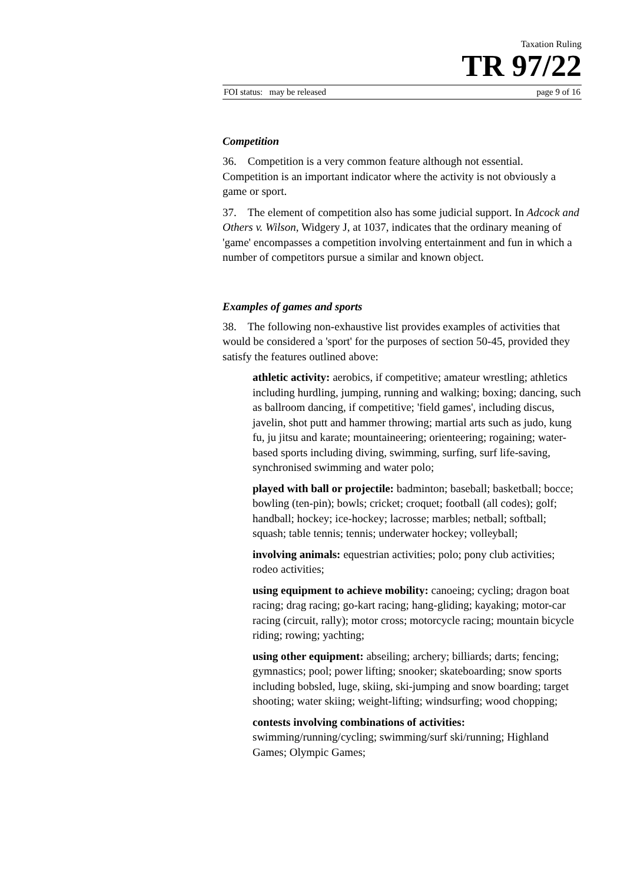Taxation Ruling
TR 97/22
FOI status: may be released page 9 of 16
Competition
36. Competition is a very common feature although not essential. Competition is an important indicator where the activity is not obviously a game or sport.
37. The element of competition also has some judicial support. In Adcock and Others v. Wilson, Widgery J, at 1037, indicates that the ordinary meaning of 'game' encompasses a competition involving entertainment and fun in which a number of competitors pursue a similar and known object.
Examples of games and sports
38. The following non-exhaustive list provides examples of activities that would be considered a 'sport' for the purposes of section 50-45, provided they satisfy the features outlined above:
athletic activity: aerobics, if competitive; amateur wrestling; athletics including hurdling, jumping, running and walking; boxing; dancing, such as ballroom dancing, if competitive; 'field games', including discus, javelin, shot putt and hammer throwing; martial arts such as judo, kung fu, ju jitsu and karate; mountaineering; orienteering; rogaining; water-based sports including diving, swimming, surfing, surf life-saving, synchronised swimming and water polo;
played with ball or projectile: badminton; baseball; basketball; bocce; bowling (ten-pin); bowls; cricket; croquet; football (all codes); golf; handball; hockey; ice-hockey; lacrosse; marbles; netball; softball; squash; table tennis; tennis; underwater hockey; volleyball;
involving animals: equestrian activities; polo; pony club activities; rodeo activities;
using equipment to achieve mobility: canoeing; cycling; dragon boat racing; drag racing; go-kart racing; hang-gliding; kayaking; motor-car racing (circuit, rally); motor cross; motorcycle racing; mountain bicycle riding; rowing; yachting;
using other equipment: abseiling; archery; billiards; darts; fencing; gymnastics; pool; power lifting; snooker; skateboarding; snow sports including bobsled, luge, skiing, ski-jumping and snow boarding; target shooting; water skiing; weight-lifting; windsurfing; wood chopping;
contests involving combinations of activities:
swimming/running/cycling; swimming/surf ski/running; Highland Games; Olympic Games;